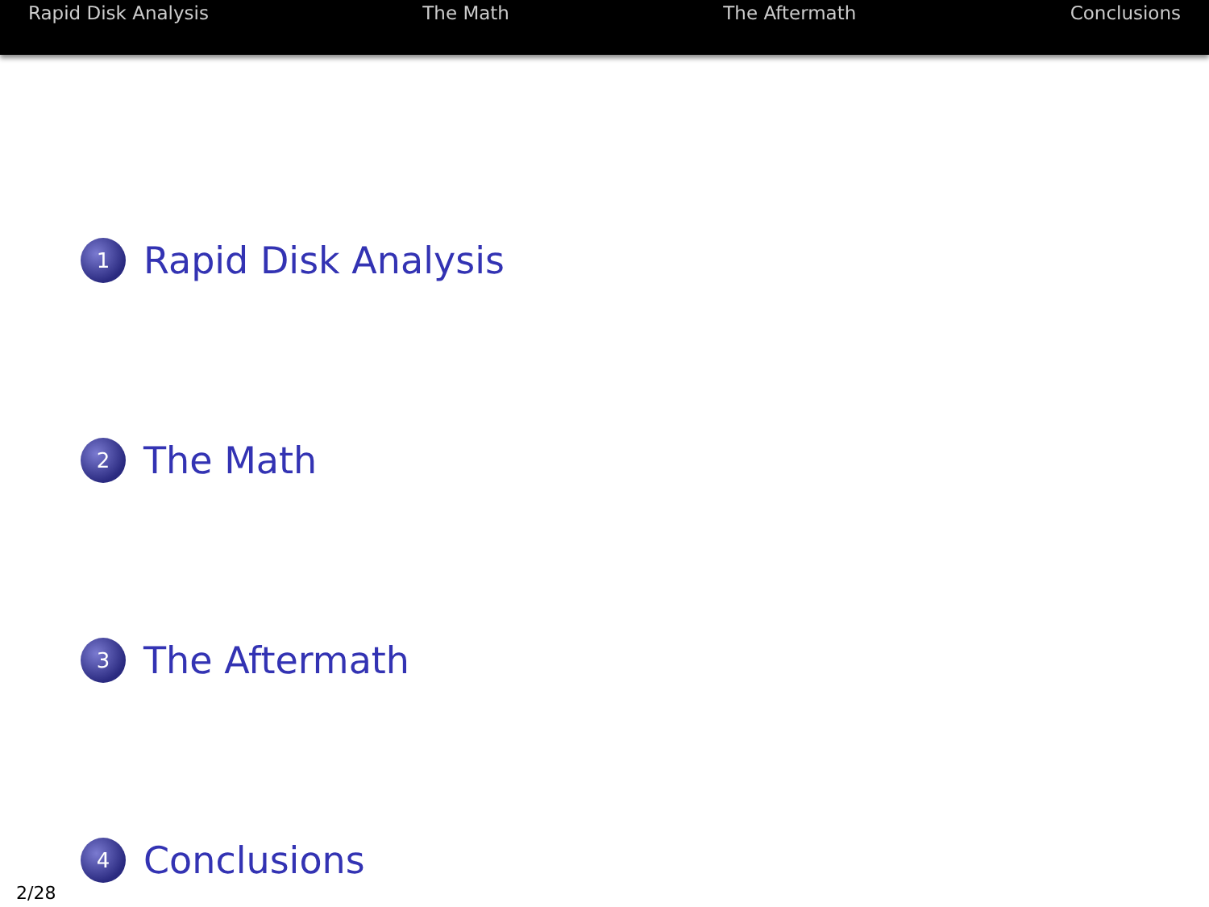Rapid Disk Analysis The Math The Aftermath Conclusions
1
Rapid Disk Analysis
2
The Math
3
The Aftermath
4
Conclusions
2/28